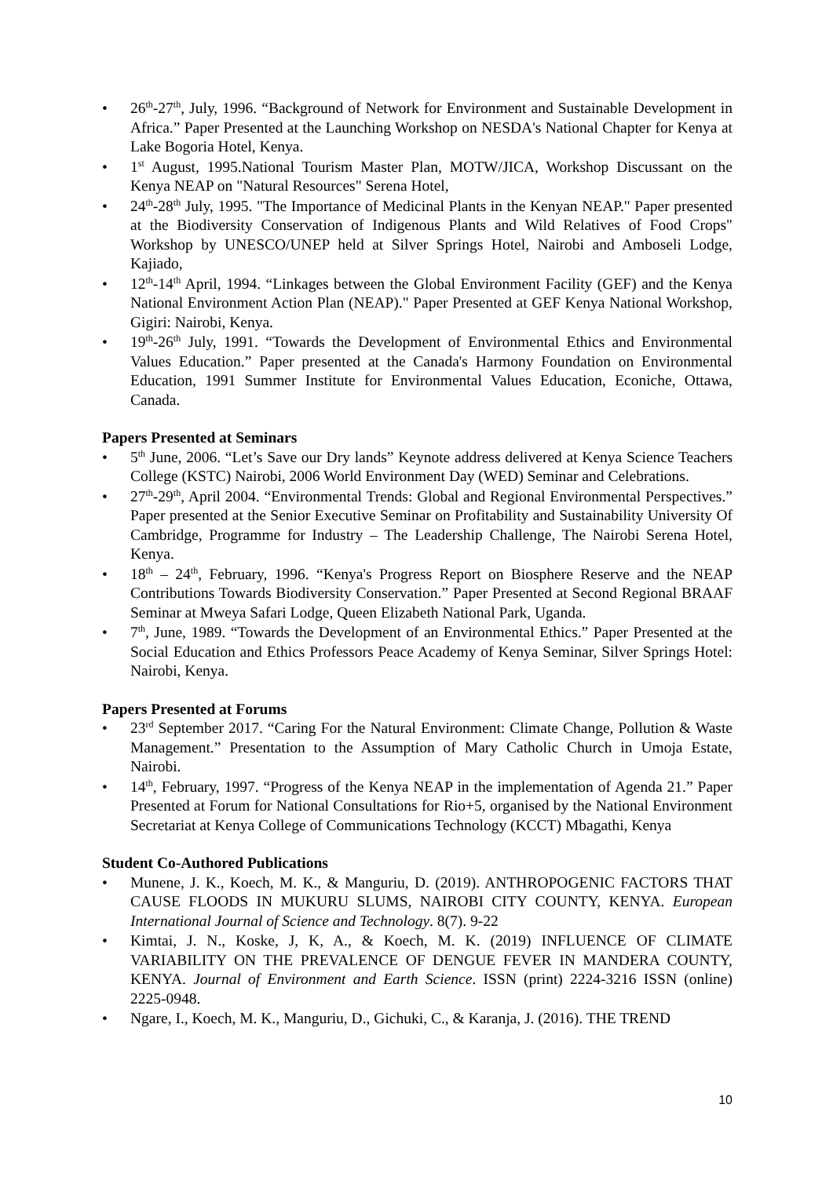• 26<sup>th</sup>-27<sup>th</sup>, July, 1996. “Background of Network for Environment and Sustainable Development in Africa.” Paper Presented at the Launching Workshop on NESDA's National Chapter for Kenya at Lake Bogoria Hotel, Kenya.
• 1<sup>st</sup> August, 1995.National Tourism Master Plan, MOTW/JICA, Workshop Discussant on the Kenya NEAP on "Natural Resources" Serena Hotel,
• 24<sup>th</sup>-28<sup>th</sup> July, 1995. "The Importance of Medicinal Plants in the Kenyan NEAP." Paper presented at the Biodiversity Conservation of Indigenous Plants and Wild Relatives of Food Crops" Workshop by UNESCO/UNEP held at Silver Springs Hotel, Nairobi and Amboseli Lodge, Kajiado,
• 12<sup>th</sup>-14<sup>th</sup> April, 1994. “Linkages between the Global Environment Facility (GEF) and the Kenya National Environment Action Plan (NEAP)." Paper Presented at GEF Kenya National Workshop, Gigiri: Nairobi, Kenya.
• 19<sup>th</sup>-26<sup>th</sup> July, 1991. “Towards the Development of Environmental Ethics and Environmental Values Education.” Paper presented at the Canada's Harmony Foundation on Environmental Education, 1991 Summer Institute for Environmental Values Education, Econiche, Ottawa, Canada.
Papers Presented at Seminars
• 5<sup>th</sup> June, 2006. “Let’s Save our Dry lands” Keynote address delivered at Kenya Science Teachers College (KSTC) Nairobi, 2006 World Environment Day (WED) Seminar and Celebrations.
• 27<sup>th</sup>-29<sup>th</sup>, April 2004. “Environmental Trends: Global and Regional Environmental Perspectives.” Paper presented at the Senior Executive Seminar on Profitability and Sustainability University Of Cambridge, Programme for Industry – The Leadership Challenge, The Nairobi Serena Hotel, Kenya.
• 18<sup>th</sup> – 24<sup>th</sup>, February, 1996. “Kenya's Progress Report on Biosphere Reserve and the NEAP Contributions Towards Biodiversity Conservation.” Paper Presented at Second Regional BRAAF Seminar at Mweya Safari Lodge, Queen Elizabeth National Park, Uganda.
• 7<sup>th</sup>, June, 1989. “Towards the Development of an Environmental Ethics.” Paper Presented at the Social Education and Ethics Professors Peace Academy of Kenya Seminar, Silver Springs Hotel: Nairobi, Kenya.
Papers Presented at Forums
• 23<sup>rd</sup> September 2017. “Caring For the Natural Environment: Climate Change, Pollution & Waste Management.” Presentation to the Assumption of Mary Catholic Church in Umoja Estate, Nairobi.
• 14<sup>th</sup>, February, 1997. “Progress of the Kenya NEAP in the implementation of Agenda 21.” Paper Presented at Forum for National Consultations for Rio+5, organised by the National Environment Secretariat at Kenya College of Communications Technology (KCCT) Mbagathi, Kenya
Student Co-Authored Publications
• Munene, J. K., Koech, M. K., & Manguriu, D. (2019). ANTHROPOGENIC FACTORS THAT CAUSE FLOODS IN MUKURU SLUMS, NAIROBI CITY COUNTY, KENYA. European International Journal of Science and Technology. 8(7). 9-22
• Kimtai, J. N., Koske, J, K, A., & Koech, M. K. (2019) INFLUENCE OF CLIMATE VARIABILITY ON THE PREVALENCE OF DENGUE FEVER IN MANDERA COUNTY, KENYA. Journal of Environment and Earth Science. ISSN (print) 2224-3216 ISSN (online) 2225-0948.
• Ngare, I., Koech, M. K., Manguriu, D., Gichuki, C., & Karanja, J. (2016). THE TREND
10